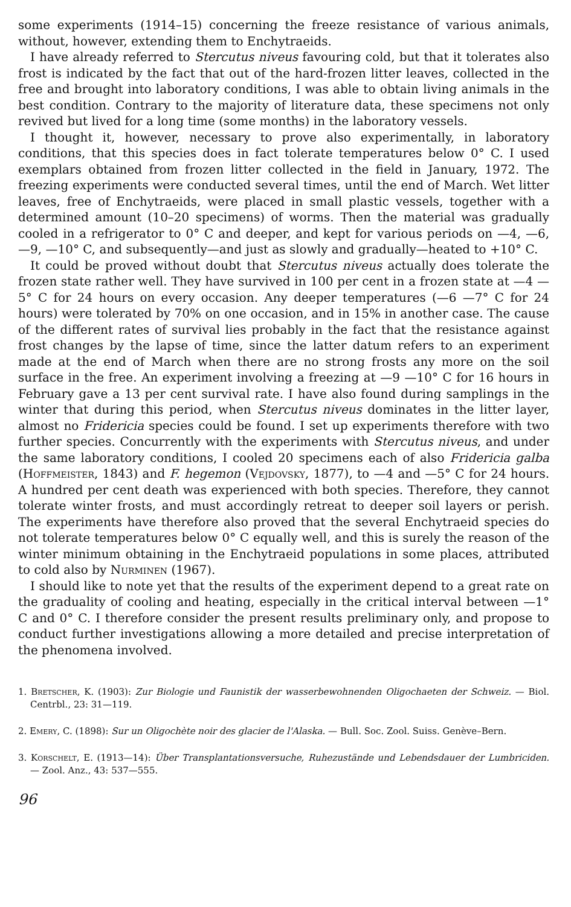some experiments (1914–15) concerning the freeze resistance of various animals, without, however, extending them to Enchytraeids.
I have already referred to Stercutus niveus favouring cold, but that it tolerates also frost is indicated by the fact that out of the hard-frozen litter leaves, collected in the free and brought into laboratory conditions, I was able to obtain living animals in the best condition. Contrary to the majority of literature data, these specimens not only revived but lived for a long time (some months) in the laboratory vessels.
I thought it, however, necessary to prove also experimentally, in laboratory conditions, that this species does in fact tolerate temperatures below 0° C. I used exemplars obtained from frozen litter collected in the field in January, 1972. The freezing experiments were conducted several times, until the end of March. Wet litter leaves, free of Enchytraeids, were placed in small plastic vessels, together with a determined amount (10–20 specimens) of worms. Then the material was gradually cooled in a refrigerator to 0° C and deeper, and kept for various periods on —4, —6, —9, —10° C, and subsequently—and just as slowly and gradually—heated to +10° C.
It could be proved without doubt that Stercutus niveus actually does tolerate the frozen state rather well. They have survived in 100 per cent in a frozen state at —4 —5° C for 24 hours on every occasion. Any deeper temperatures (—6 —7° C for 24 hours) were tolerated by 70% on one occasion, and in 15% in another case. The cause of the different rates of survival lies probably in the fact that the resistance against frost changes by the lapse of time, since the latter datum refers to an experiment made at the end of March when there are no strong frosts any more on the soil surface in the free. An experiment involving a freezing at —9 —10° C for 16 hours in February gave a 13 per cent survival rate. I have also found during samplings in the winter that during this period, when Stercutus niveus dominates in the litter layer, almost no Fridericia species could be found. I set up experiments therefore with two further species. Concurrently with the experiments with Stercutus niveus, and under the same laboratory conditions, I cooled 20 specimens each of also Fridericia galba (Hoffmeister, 1843) and F. hegemon (Vejdovsky, 1877), to —4 and —5° C for 24 hours. A hundred per cent death was experienced with both species. Therefore, they cannot tolerate winter frosts, and must accordingly retreat to deeper soil layers or perish. The experiments have therefore also proved that the several Enchytraeid species do not tolerate temperatures below 0° C equally well, and this is surely the reason of the winter minimum obtaining in the Enchytraeid populations in some places, attributed to cold also by Nurminen (1967).
I should like to note yet that the results of the experiment depend to a great rate on the graduality of cooling and heating, especially in the critical interval between —1° C and 0° C. I therefore consider the present results preliminary only, and propose to conduct further investigations allowing a more detailed and precise interpretation of the phenomena involved.
1. Bretscher, K. (1903): Zur Biologie und Faunistik der wasserbewohnenden Oligochaeten der Schweiz. — Biol. Centrbl., 23: 31—119.
2. Emery, C. (1898): Sur un Oligochète noir des glacier de l'Alaska. — Bull. Soc. Zool. Suiss. Genève–Bern.
3. Korschelt, E. (1913—14): Über Transplantationsversuche, Ruhezustände und Lebendsdauer der Lumbriciden. — Zool. Anz., 43: 537—555.
96